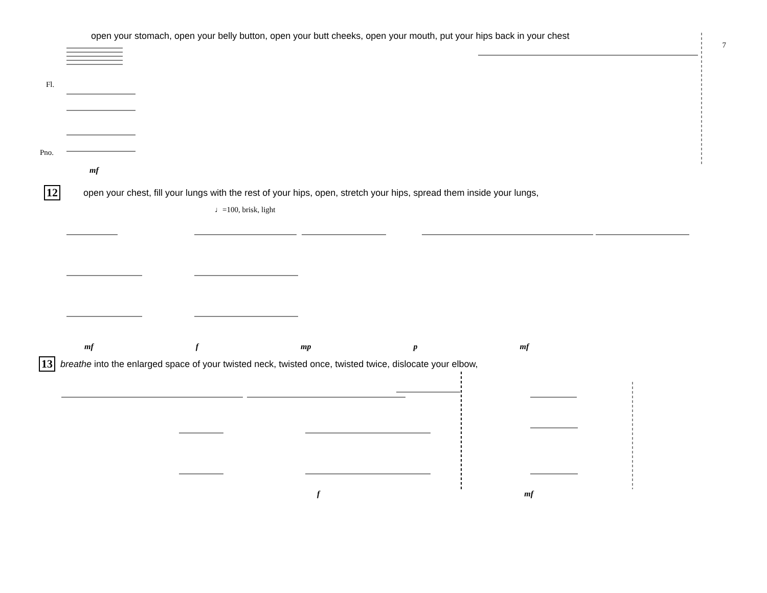open your stomach, open your belly button, open your butt cheeks, open your mouth, put your hips back in your chest
7
Fl.
mf
Pno.
12 open your chest, fill your lungs with the rest of your hips, open, stretch your hips, spread them inside your lungs,
♩=100, brisk, light
mf f mp p mf
13 breathe into the enlarged space of your twisted neck, twisted once, twisted twice, dislocate your elbow,
f mf